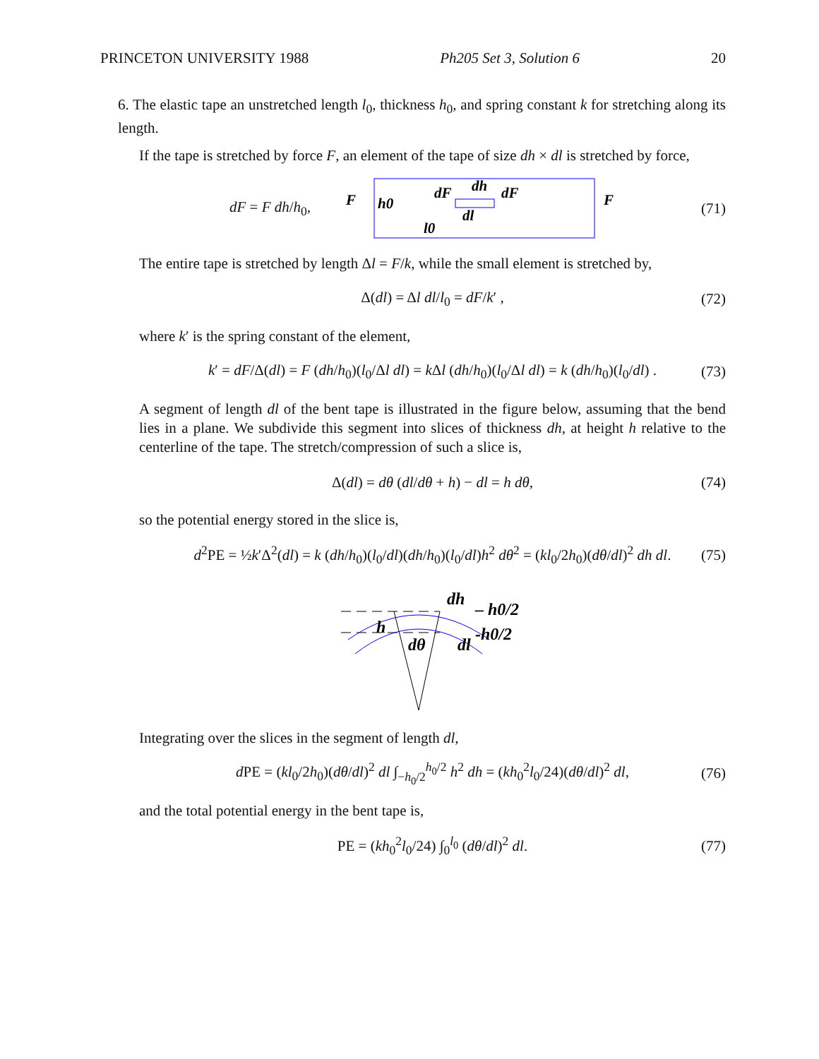PRINCETON UNIVERSITY 1988 Ph205 Set 3, Solution 6 20
6. The elastic tape an unstretched length l<sub>0</sub>, thickness h<sub>0</sub>, and spring constant k for stretching along its length.
If the tape is stretched by force F, an element of the tape of size dh × dl is stretched by force,
dF = F dh/h<sub>0</sub>,
F
h0
dF
dh
dF
dl
l0
F
(71)
The entire tape is stretched by length Δl = F/k, while the small element is stretched by,
Δ(dl) = Δl dl/l<sub>0</sub> = dF/k′ , (72)
where k′ is the spring constant of the element,
k′ = dF/Δ(dl) = F (dh/h<sub>0</sub>)(l<sub>0</sub>/Δl dl) = k Δl (dh/h<sub>0</sub>)(l<sub>0</sub>/Δl dl) = k (dh/h<sub>0</sub>)(l<sub>0</sub>/dl) . (73)
A segment of length dl of the bent tape is illustrated in the figure below, assuming that the bend lies in a plane. We subdivide this segment into slices of thickness dh, at height h relative to the centerline of the tape. The stretch/compression of such a slice is,
Δ(dl) = dθ (dl/dθ + h) − dl = h dθ, (74)
so the potential energy stored in the slice is,
d<sup>2</sup>PE = ½k′Δ<sup>2</sup>(dl) = k (dh/h<sub>0</sub>)(l<sub>0</sub>/dl)(dh/h<sub>0</sub>)(l<sub>0</sub>/dl)h<sup>2</sup> dθ<sup>2</sup> = (kl<sub>0</sub>/2h<sub>0</sub>)(dθ/dl)<sup>2</sup> dh dl. (75)
dh
– h0/2
h
-h0/2
dθ
dl
Integrating over the slices in the segment of length dl,
d PE = (kl<sub>0</sub>/2h<sub>0</sub>)(dθ/dl)<sup>2</sup> dl ∫<sub>−h<sub>0</sub>/2</sub><sup>h<sub>0</sub>/2</sup> h<sup>2</sup> dh = (kh<sub>0</sub><sup>2</sup>l<sub>0</sub>/24)(dθ/dl)<sup>2</sup> dl, (76)
and the total potential energy in the bent tape is,
PE = (kh<sub>0</sub><sup>2</sup>l<sub>0</sub>/24) ∫<sub>0</sub><sup>l<sub>0</sub></sup> (dθ/dl)<sup>2</sup> dl. (77)